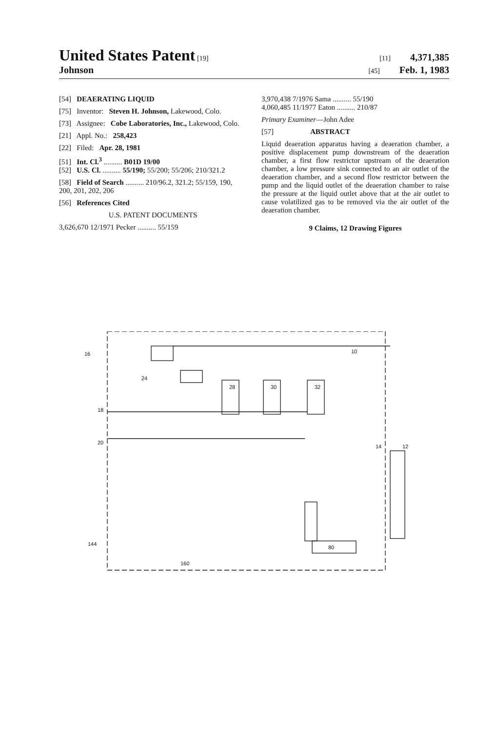United States Patent [19] [11] 4,371,385
Johnson [45] Feb. 1, 1983
[54] DEAERATING LIQUID
[75] Inventor: Steven H. Johnson, Lakewood, Colo.
[73] Assignee: Cobe Laboratories, Inc., Lakewood, Colo.
[21] Appl. No.: 258,423
[22] Filed: Apr. 28, 1981
[51] Int. Cl.<sup>3</sup> .......... B01D 19/00
[52] U.S. Cl. .......... 55/190; 55/200; 55/206; 210/321.2
[58] Field of Search .......... 210/96.2, 321.2; 55/159, 190, 200, 201, 202, 206
[56] References Cited
U.S. PATENT DOCUMENTS
3,626,670 12/1971 Pecker .......... 55/159
3,970,438 7/1976 Sama .......... 55/190
4,060,485 11/1977 Eaton .......... 210/87
Primary Examiner—John Adee
[57] ABSTRACT
Liquid deaeration apparatus having a deaeration chamber, a positive displacement pump downstream of the deaeration chamber, a first flow restrictor upstream of the deaeration chamber, a low pressure sink connected to an air outlet of the deaeration chamber, and a second flow restrictor between the pump and the liquid outlet of the deaeration chamber to raise the pressure at the liquid outlet above that at the air outlet to cause volatilized gas to be removed via the air outlet of the deaeration chamber.
9 Claims, 12 Drawing Figures
16
10
12
18
20
80
24
28
30
32
14
144
160